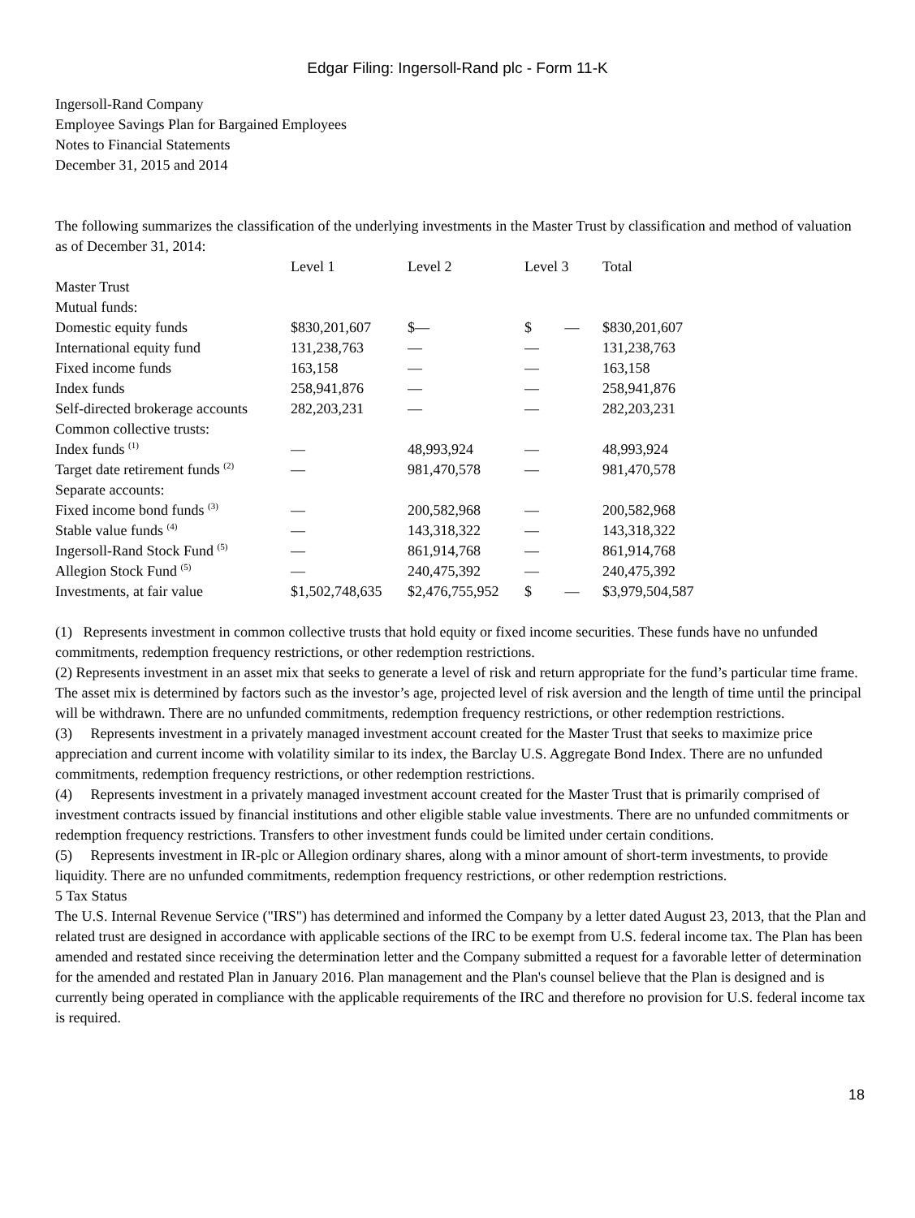Edgar Filing: Ingersoll-Rand plc - Form 11-K
Ingersoll-Rand Company
Employee Savings Plan for Bargained Employees
Notes to Financial Statements
December 31, 2015 and 2014
The following summarizes the classification of the underlying investments in the Master Trust by classification and method of valuation as of December 31, 2014:
| | Level 1 | Level 2 | Level 3 | Total |
| --- | --- | --- | --- | --- |
| Master Trust | | | | |
| Mutual funds: | | | | |
| Domestic equity funds | $830,201,607 | $— | $ — | $830,201,607 |
| International equity fund | 131,238,763 | — | — | 131,238,763 |
| Fixed income funds | 163,158 | — | — | 163,158 |
| Index funds | 258,941,876 | — | — | 258,941,876 |
| Self-directed brokerage accounts | 282,203,231 | — | — | 282,203,231 |
| Common collective trusts: | | | | |
| Index funds <sup>(1)</sup> | — | 48,993,924 | — | 48,993,924 |
| Target date retirement funds <sup>(2)</sup> | — | 981,470,578 | — | 981,470,578 |
| Separate accounts: | | | | |
| Fixed income bond funds <sup>(3)</sup> | — | 200,582,968 | — | 200,582,968 |
| Stable value funds <sup>(4)</sup> | — | 143,318,322 | — | 143,318,322 |
| Ingersoll-Rand Stock Fund <sup>(5)</sup> | — | 861,914,768 | — | 861,914,768 |
| Allegion Stock Fund <sup>(5)</sup> | — | 240,475,392 | — | 240,475,392 |
| Investments, at fair value | $1,502,748,635 | $2,476,755,952 | $ — | $3,979,504,587 |
(1) Represents investment in common collective trusts that hold equity or fixed income securities. These funds have no unfunded commitments, redemption frequency restrictions, or other redemption restrictions.
(2) Represents investment in an asset mix that seeks to generate a level of risk and return appropriate for the fund’s particular time frame. The asset mix is determined by factors such as the investor’s age, projected level of risk aversion and the length of time until the principal will be withdrawn. There are no unfunded commitments, redemption frequency restrictions, or other redemption restrictions.
(3) Represents investment in a privately managed investment account created for the Master Trust that seeks to maximize price appreciation and current income with volatility similar to its index, the Barclay U.S. Aggregate Bond Index. There are no unfunded commitments, redemption frequency restrictions, or other redemption restrictions.
(4) Represents investment in a privately managed investment account created for the Master Trust that is primarily comprised of investment contracts issued by financial institutions and other eligible stable value investments. There are no unfunded commitments or redemption frequency restrictions. Transfers to other investment funds could be limited under certain conditions.
(5) Represents investment in IR-plc or Allegion ordinary shares, along with a minor amount of short-term investments, to provide liquidity. There are no unfunded commitments, redemption frequency restrictions, or other redemption restrictions.
5 Tax Status
The U.S. Internal Revenue Service ("IRS") has determined and informed the Company by a letter dated August 23, 2013, that the Plan and related trust are designed in accordance with applicable sections of the IRC to be exempt from U.S. federal income tax. The Plan has been amended and restated since receiving the determination letter and the Company submitted a request for a favorable letter of determination for the amended and restated Plan in January 2016. Plan management and the Plan's counsel believe that the Plan is designed and is currently being operated in compliance with the applicable requirements of the IRC and therefore no provision for U.S. federal income tax is required.
18